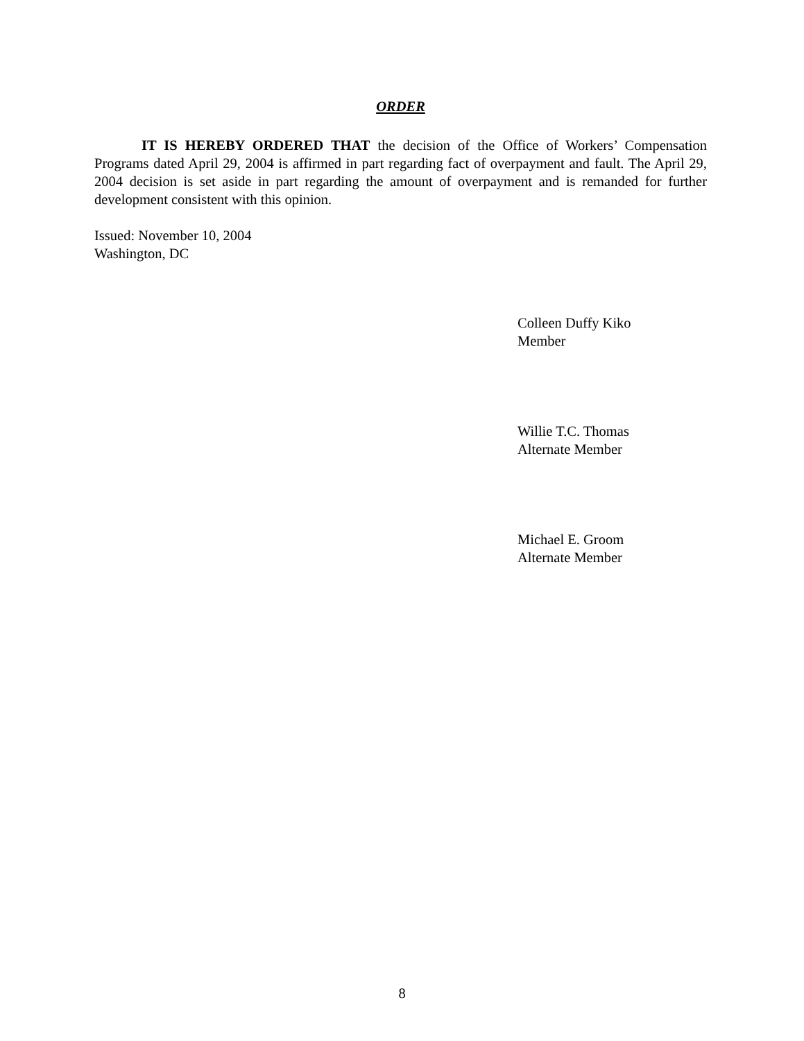ORDER
IT IS HEREBY ORDERED THAT the decision of the Office of Workers’ Compensation Programs dated April 29, 2004 is affirmed in part regarding fact of overpayment and fault. The April 29, 2004 decision is set aside in part regarding the amount of overpayment and is remanded for further development consistent with this opinion.
Issued: November 10, 2004
Washington, DC
Colleen Duffy Kiko
Member
Willie T.C. Thomas
Alternate Member
Michael E. Groom
Alternate Member
8